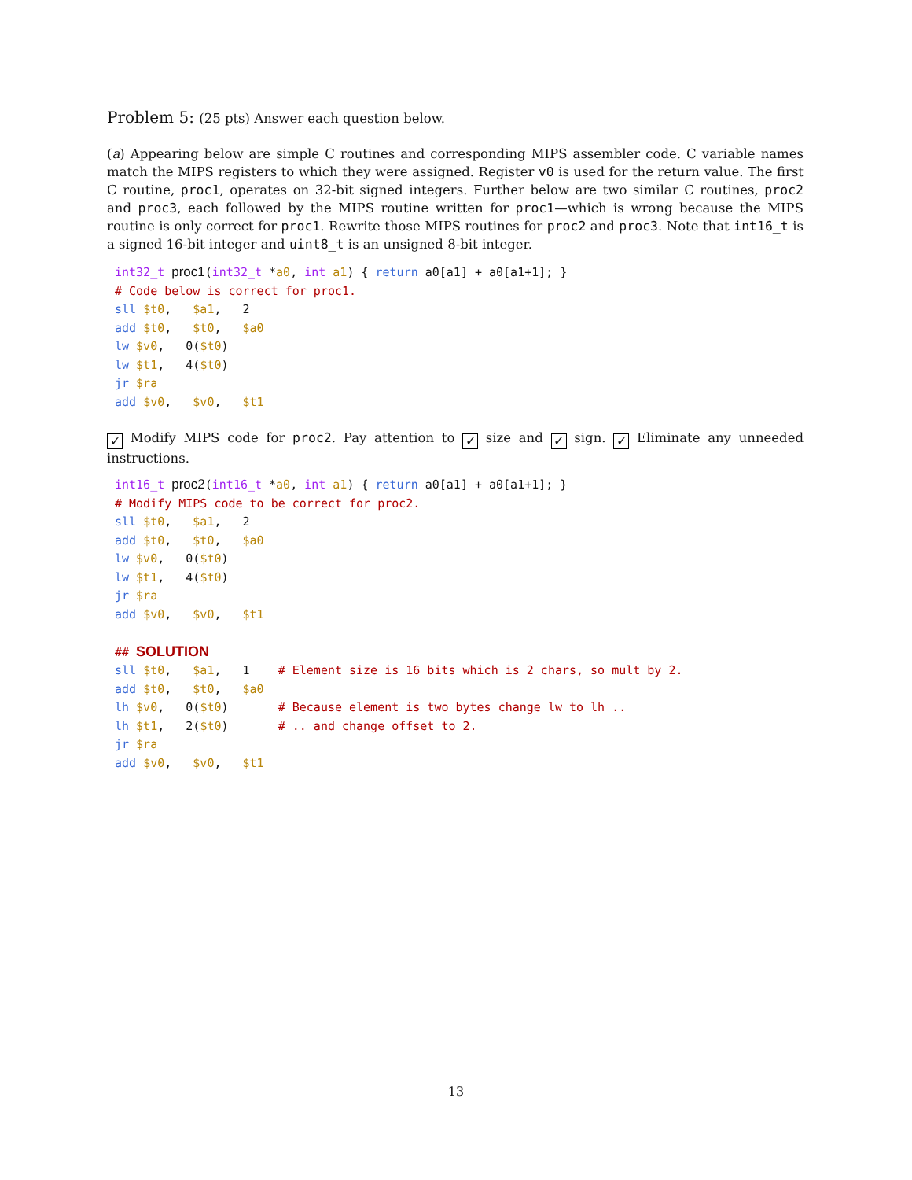Problem 5: (25 pts) Answer each question below.
(a) Appearing below are simple C routines and corresponding MIPS assembler code. C variable names match the MIPS registers to which they were assigned. Register v0 is used for the return value. The first C routine, proc1, operates on 32-bit signed integers. Further below are two similar C routines, proc2 and proc3, each followed by the MIPS routine written for proc1—which is wrong because the MIPS routine is only correct for proc1. Rewrite those MIPS routines for proc2 and proc3. Note that int16_t is a signed 16-bit integer and uint8_t is an unsigned 8-bit integer.
int32_t proc1(int32_t *a0, int a1) { return a0[a1] + a0[a1+1]; }
# Code below is correct for proc1.
sll $t0,   $a1,   2
add $t0,   $t0,   $a0
lw $v0,   0($t0)
lw $t1,   4($t0)
jr $ra
add $v0,   $v0,   $t1
✓ Modify MIPS code for proc2. Pay attention to ✓ size and ✓ sign. ✓ Eliminate any unneeded instructions.
int16_t proc2(int16_t *a0, int a1) { return a0[a1] + a0[a1+1]; }
# Modify MIPS code to be correct for proc2.
sll $t0,   $a1,   2
add $t0,   $t0,   $a0
lw $v0,   0($t0)
lw $t1,   4($t0)
jr $ra
add $v0,   $v0,   $t1

## SOLUTION
sll $t0,   $a1,   1    # Element size is 16 bits which is 2 chars, so mult by 2.
add $t0,   $t0,   $a0
lh $v0,   0($t0)       # Because element is two bytes change lw to lh ..
lh $t1,   2($t0)       # .. and change offset to 2.
jr $ra
add $v0,   $v0,   $t1
13